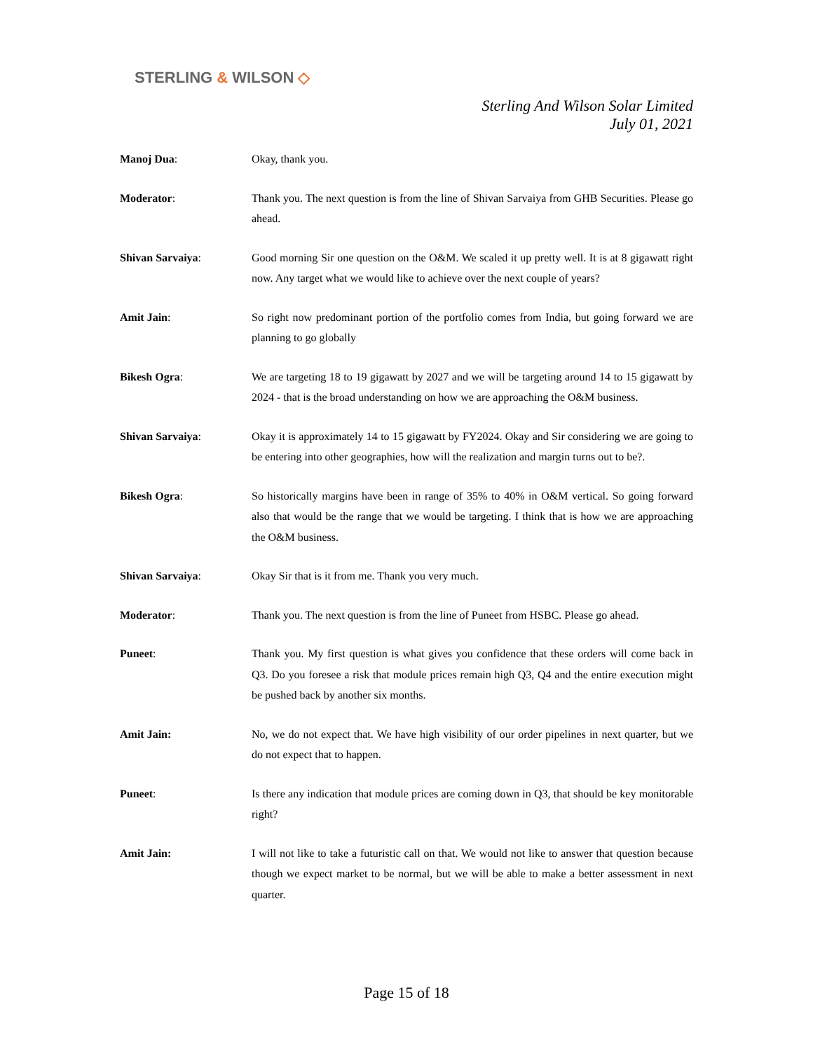STERLING & WILSON ◇
Sterling And Wilson Solar Limited
July 01, 2021
Manoj Dua: Okay, thank you.
Moderator: Thank you. The next question is from the line of Shivan Sarvaiya from GHB Securities. Please go ahead.
Shivan Sarvaiya: Good morning Sir one question on the O&M. We scaled it up pretty well. It is at 8 gigawatt right now. Any target what we would like to achieve over the next couple of years?
Amit Jain: So right now predominant portion of the portfolio comes from India, but going forward we are planning to go globally
Bikesh Ogra: We are targeting 18 to 19 gigawatt by 2027 and we will be targeting around 14 to 15 gigawatt by 2024 - that is the broad understanding on how we are approaching the O&M business.
Shivan Sarvaiya: Okay it is approximately 14 to 15 gigawatt by FY2024. Okay and Sir considering we are going to be entering into other geographies, how will the realization and margin turns out to be?.
Bikesh Ogra: So historically margins have been in range of 35% to 40% in O&M vertical. So going forward also that would be the range that we would be targeting. I think that is how we are approaching the O&M business.
Shivan Sarvaiya: Okay Sir that is it from me. Thank you very much.
Moderator: Thank you. The next question is from the line of Puneet from HSBC. Please go ahead.
Puneet: Thank you. My first question is what gives you confidence that these orders will come back in Q3. Do you foresee a risk that module prices remain high Q3, Q4 and the entire execution might be pushed back by another six months.
Amit Jain: No, we do not expect that. We have high visibility of our order pipelines in next quarter, but we do not expect that to happen.
Puneet: Is there any indication that module prices are coming down in Q3, that should be key monitorable right?
Amit Jain: I will not like to take a futuristic call on that. We would not like to answer that question because though we expect market to be normal, but we will be able to make a better assessment in next quarter.
Page 15 of 18